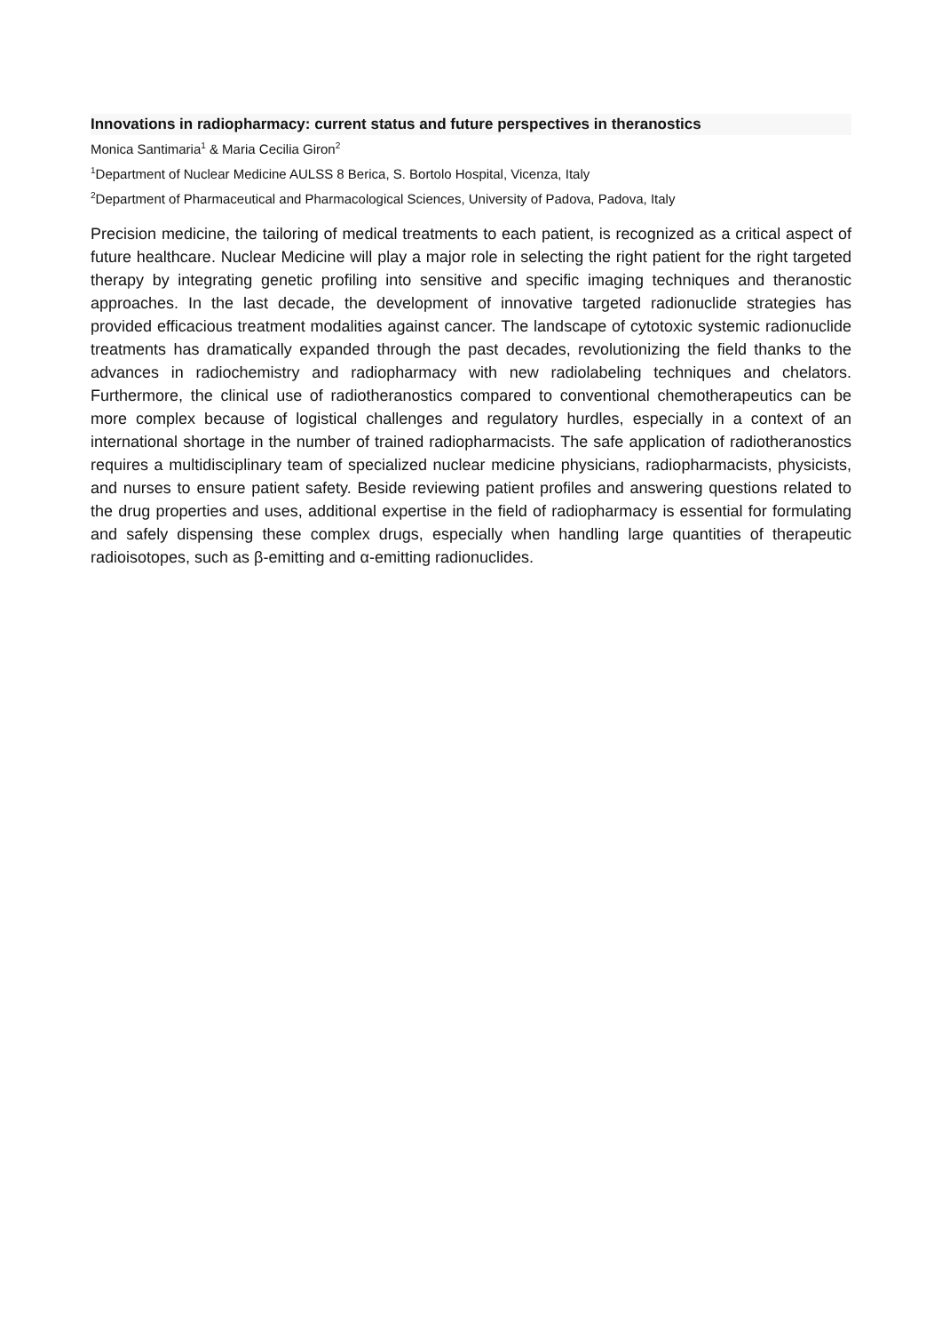Innovations in radiopharmacy: current status and future perspectives in theranostics
Monica Santimaria<sup>1</sup> & Maria Cecilia Giron<sup>2</sup>
<sup>1</sup> Department of Nuclear Medicine AULSS 8 Berica, S. Bortolo Hospital, Vicenza, Italy
<sup>2</sup> Department of Pharmaceutical and Pharmacological Sciences, University of Padova, Padova, Italy
Precision medicine, the tailoring of medical treatments to each patient, is recognized as a critical aspect of future healthcare. Nuclear Medicine will play a major role in selecting the right patient for the right targeted therapy by integrating genetic profiling into sensitive and specific imaging techniques and theranostic approaches. In the last decade, the development of innovative targeted radionuclide strategies has provided efficacious treatment modalities against cancer. The landscape of cytotoxic systemic radionuclide treatments has dramatically expanded through the past decades, revolutionizing the field thanks to the advances in radiochemistry and radiopharmacy with new radiolabeling techniques and chelators. Furthermore, the clinical use of radiotheranostics compared to conventional chemotherapeutics can be more complex because of logistical challenges and regulatory hurdles, especially in a context of an international shortage in the number of trained radiopharmacists. The safe application of radiotheranostics requires a multidisciplinary team of specialized nuclear medicine physicians, radiopharmacists, physicists, and nurses to ensure patient safety. Beside reviewing patient profiles and answering questions related to the drug properties and uses, additional expertise in the field of radiopharmacy is essential for formulating and safely dispensing these complex drugs, especially when handling large quantities of therapeutic radioisotopes, such as β-emitting and α-emitting radionuclides.